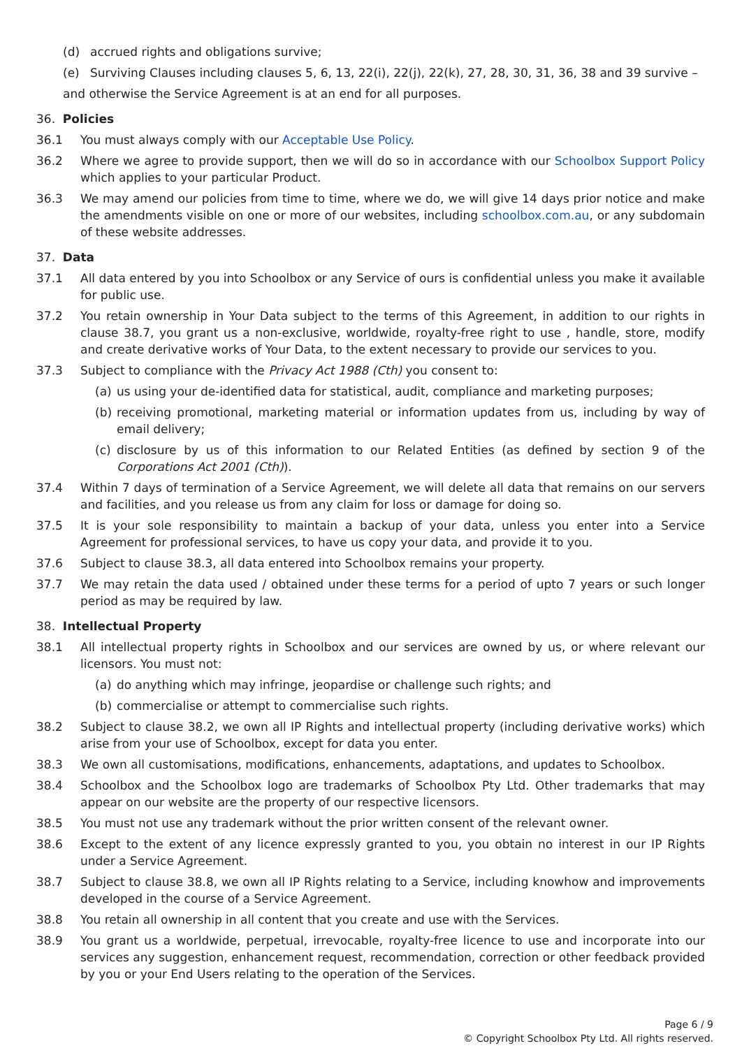(d) accrued rights and obligations survive;
(e) Surviving Clauses including clauses 5, 6, 13, 22(i), 22(j), 22(k), 27, 28, 30, 31, 36, 38 and 39 survive –
and otherwise the Service Agreement is at an end for all purposes.
36. Policies
36.1 You must always comply with our Acceptable Use Policy.
36.2 Where we agree to provide support, then we will do so in accordance with our Schoolbox Support Policy which applies to your particular Product.
36.3 We may amend our policies from time to time, where we do, we will give 14 days prior notice and make the amendments visible on one or more of our websites, including schoolbox.com.au, or any subdomain of these website addresses.
37. Data
37.1 All data entered by you into Schoolbox or any Service of ours is confidential unless you make it available for public use.
37.2 You retain ownership in Your Data subject to the terms of this Agreement, in addition to our rights in clause 38.7, you grant us a non-exclusive, worldwide, royalty-free right to use , handle, store, modify and create derivative works of Your Data, to the extent necessary to provide our services to you.
37.3 Subject to compliance with the Privacy Act 1988 (Cth) you consent to:
(a) us using your de-identified data for statistical, audit, compliance and marketing purposes;
(b) receiving promotional, marketing material or information updates from us, including by way of email delivery;
(c) disclosure by us of this information to our Related Entities (as defined by section 9 of the Corporations Act 2001 (Cth)).
37.4 Within 7 days of termination of a Service Agreement, we will delete all data that remains on our servers and facilities, and you release us from any claim for loss or damage for doing so.
37.5 It is your sole responsibility to maintain a backup of your data, unless you enter into a Service Agreement for professional services, to have us copy your data, and provide it to you.
37.6 Subject to clause 38.3, all data entered into Schoolbox remains your property.
37.7 We may retain the data used / obtained under these terms for a period of upto 7 years or such longer period as may be required by law.
38. Intellectual Property
38.1 All intellectual property rights in Schoolbox and our services are owned by us, or where relevant our licensors. You must not:
(a) do anything which may infringe, jeopardise or challenge such rights; and
(b) commercialise or attempt to commercialise such rights.
38.2 Subject to clause 38.2, we own all IP Rights and intellectual property (including derivative works) which arise from your use of Schoolbox, except for data you enter.
38.3 We own all customisations, modifications, enhancements, adaptations, and updates to Schoolbox.
38.4 Schoolbox and the Schoolbox logo are trademarks of Schoolbox Pty Ltd. Other trademarks that may appear on our website are the property of our respective licensors.
38.5 You must not use any trademark without the prior written consent of the relevant owner.
38.6 Except to the extent of any licence expressly granted to you, you obtain no interest in our IP Rights under a Service Agreement.
38.7 Subject to clause 38.8, we own all IP Rights relating to a Service, including knowhow and improvements developed in the course of a Service Agreement.
38.8 You retain all ownership in all content that you create and use with the Services.
38.9 You grant us a worldwide, perpetual, irrevocable, royalty-free licence to use and incorporate into our services any suggestion, enhancement request, recommendation, correction or other feedback provided by you or your End Users relating to the operation of the Services.
Page 6 / 9
© Copyright Schoolbox Pty Ltd. All rights reserved.